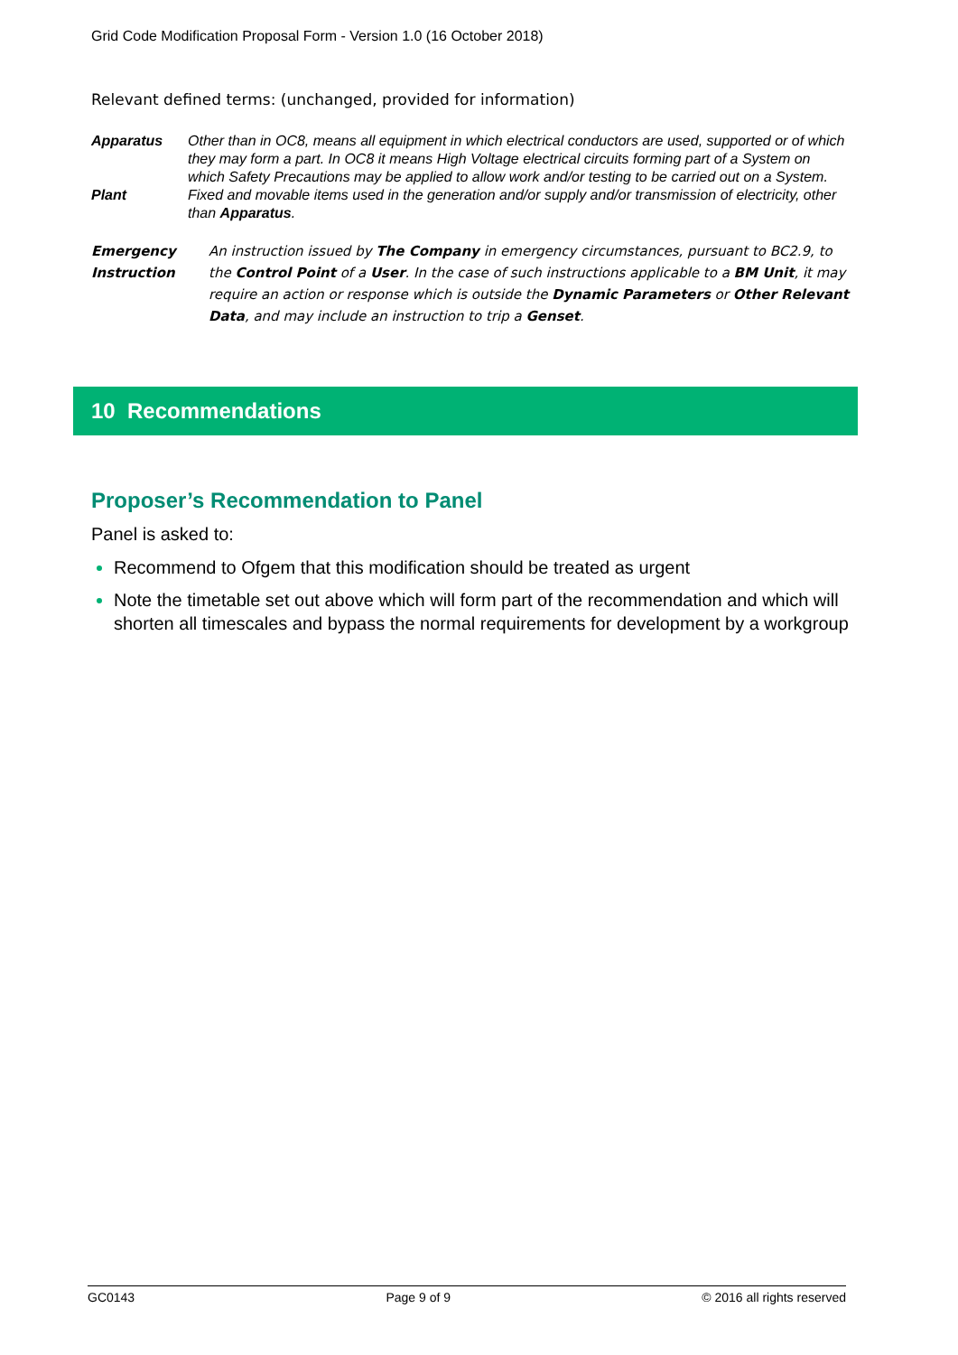Grid Code Modification Proposal Form - Version 1.0 (16 October 2018)
Relevant defined terms: (unchanged, provided for information)
| Apparatus | Other than in OC8, means all equipment in which electrical conductors are used, supported or of which they may form a part. In OC8 it means High Voltage electrical circuits forming part of a System on which Safety Precautions may be applied to allow work and/or testing to be carried out on a System. |
| Plant | Fixed and movable items used in the generation and/or supply and/or transmission of electricity, other than Apparatus . |
| Emergency Instruction | An instruction issued by The Company in emergency circumstances, pursuant to BC2.9, to the Control Point of a User . In the case of such instructions applicable to a BM Unit , it may require an action or response which is outside the Dynamic Parameters or Other Relevant Data , and may include an instruction to trip a Genset . |
10 Recommendations
Proposer’s Recommendation to Panel
Panel is asked to:
Recommend to Ofgem that this modification should be treated as urgent
Note the timetable set out above which will form part of the recommendation and which will shorten all timescales and bypass the normal requirements for development by a workgroup
GC0143 Page 9 of 9 © 2016 all rights reserved